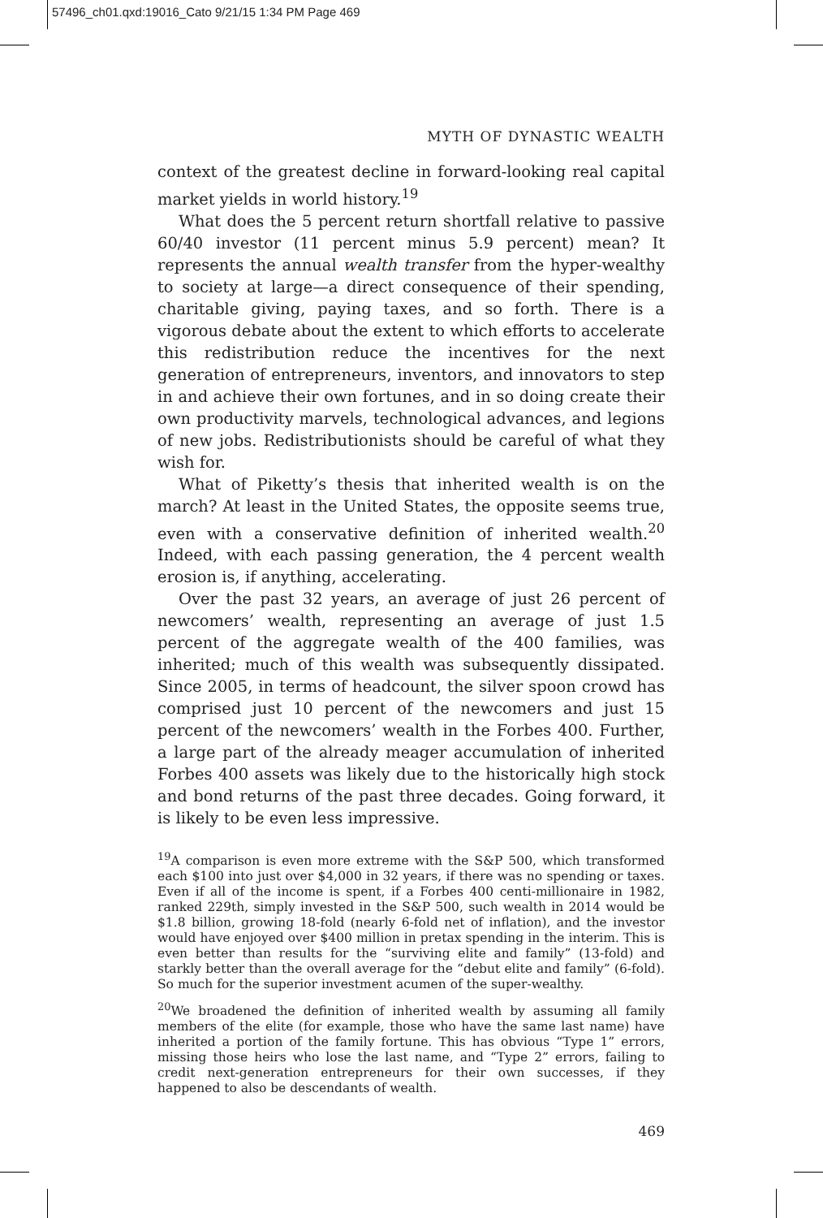57496_ch01.qxd:19016_Cato 9/21/15 1:34 PM Page 469
MYTH OF DYNASTIC WEALTH
context of the greatest decline in forward-looking real capital market yields in world history.<sup>19</sup>
What does the 5 percent return shortfall relative to passive 60/40 investor (11 percent minus 5.9 percent) mean? It represents the annual wealth transfer from the hyper-wealthy to society at large—a direct consequence of their spending, charitable giving, paying taxes, and so forth. There is a vigorous debate about the extent to which efforts to accelerate this redistribution reduce the incentives for the next generation of entrepreneurs, inventors, and innovators to step in and achieve their own fortunes, and in so doing create their own productivity marvels, technological advances, and legions of new jobs. Redistributionists should be careful of what they wish for.
What of Piketty’s thesis that inherited wealth is on the march? At least in the United States, the opposite seems true, even with a conservative definition of inherited wealth.<sup>20</sup> Indeed, with each passing generation, the 4 percent wealth erosion is, if anything, accelerating.
Over the past 32 years, an average of just 26 percent of newcomers’ wealth, representing an average of just 1.5 percent of the aggregate wealth of the 400 families, was inherited; much of this wealth was subsequently dissipated. Since 2005, in terms of headcount, the silver spoon crowd has comprised just 10 percent of the newcomers and just 15 percent of the newcomers’ wealth in the Forbes 400. Further, a large part of the already meager accumulation of inherited Forbes 400 assets was likely due to the historically high stock and bond returns of the past three decades. Going forward, it is likely to be even less impressive.
<sup>19</sup> A comparison is even more extreme with the S&P 500, which transformed each $100 into just over $4,000 in 32 years, if there was no spending or taxes. Even if all of the income is spent, if a Forbes 400 centi-millionaire in 1982, ranked 229th, simply invested in the S&P 500, such wealth in 2014 would be $1.8 billion, growing 18-fold (nearly 6-fold net of inflation), and the investor would have enjoyed over $400 million in pretax spending in the interim. This is even better than results for the “surviving elite and family” (13-fold) and starkly better than the overall average for the “debut elite and family” (6-fold). So much for the superior investment acumen of the super-wealthy.
<sup>20</sup> We broadened the definition of inherited wealth by assuming all family members of the elite (for example, those who have the same last name) have inherited a portion of the family fortune. This has obvious “Type 1” errors, missing those heirs who lose the last name, and “Type 2” errors, failing to credit next-generation entrepreneurs for their own successes, if they happened to also be descendants of wealth.
469